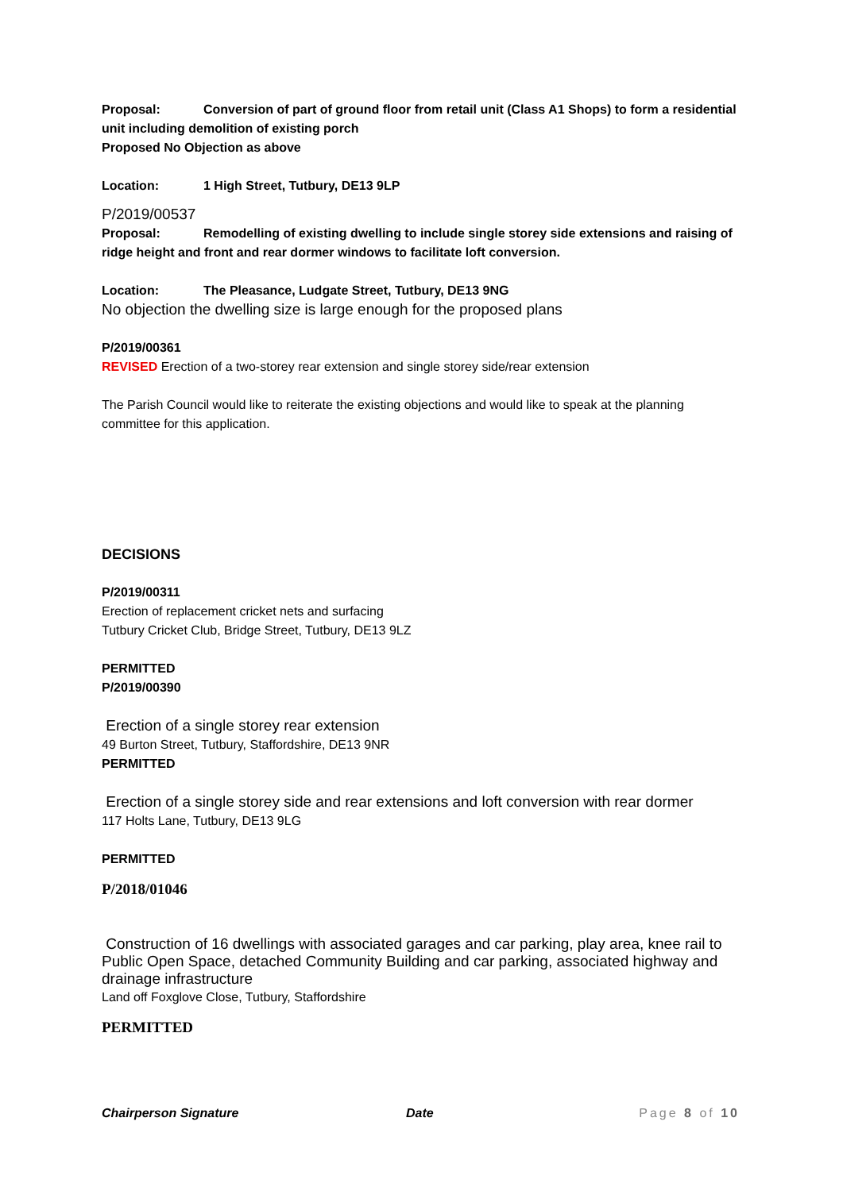Proposal: Conversion of part of ground floor from retail unit (Class A1 Shops) to form a residential unit including demolition of existing porch
Proposed No Objection as above
Location: 1 High Street, Tutbury, DE13 9LP
P/2019/00537
Proposal: Remodelling of existing dwelling to include single storey side extensions and raising of ridge height and front and rear dormer windows to facilitate loft conversion.
Location: The Pleasance, Ludgate Street, Tutbury, DE13 9NG
No objection the dwelling size is large enough for the proposed plans
P/2019/00361
REVISED Erection of a two-storey rear extension and single storey side/rear extension
The Parish Council would like to reiterate the existing objections and would like to speak at the planning committee for this application.
DECISIONS
P/2019/00311
Erection of replacement cricket nets and surfacing
Tutbury Cricket Club, Bridge Street, Tutbury, DE13 9LZ
PERMITTED
P/2019/00390
Erection of a single storey rear extension
49 Burton Street, Tutbury, Staffordshire, DE13 9NR
PERMITTED
Erection of a single storey side and rear extensions and loft conversion with rear dormer
117 Holts Lane, Tutbury, DE13 9LG
PERMITTED
P/2018/01046
Construction of 16 dwellings with associated garages and car parking, play area, knee rail to Public Open Space, detached Community Building and car parking, associated highway and drainage infrastructure
Land off Foxglove Close, Tutbury, Staffordshire
PERMITTED
Chairperson Signature Date Page 8 of 10